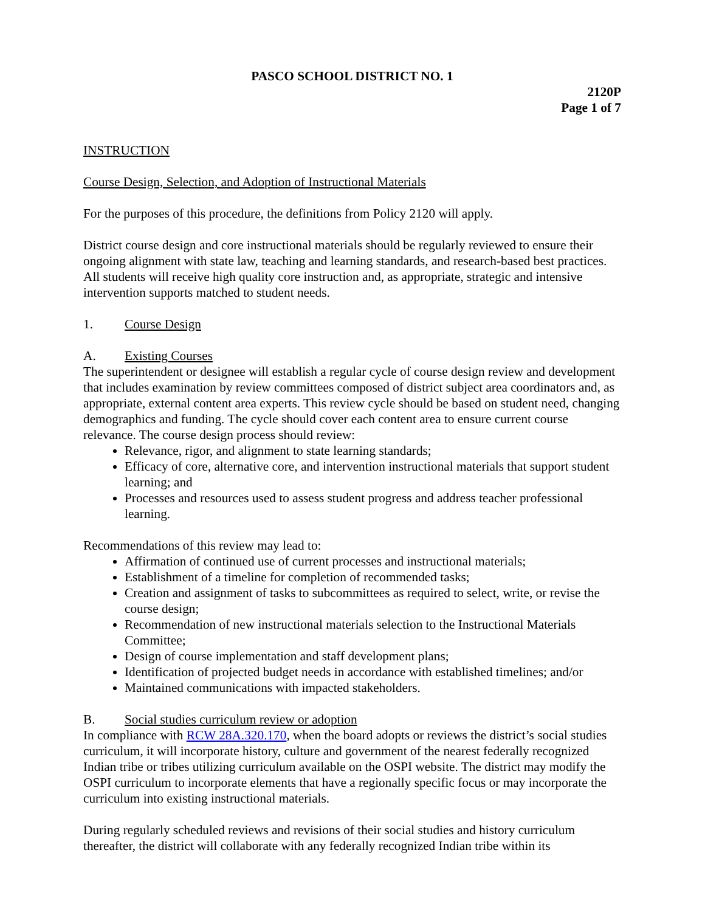PASCO SCHOOL DISTRICT NO. 1
2120P
Page 1 of 7
INSTRUCTION
Course Design, Selection, and Adoption of Instructional Materials
For the purposes of this procedure, the definitions from Policy 2120 will apply.
District course design and core instructional materials should be regularly reviewed to ensure their ongoing alignment with state law, teaching and learning standards, and research-based best practices. All students will receive high quality core instruction and, as appropriate, strategic and intensive intervention supports matched to student needs.
1. Course Design
A. Existing Courses
The superintendent or designee will establish a regular cycle of course design review and development that includes examination by review committees composed of district subject area coordinators and, as appropriate, external content area experts. This review cycle should be based on student need, changing demographics and funding. The cycle should cover each content area to ensure current course relevance. The course design process should review:
Relevance, rigor, and alignment to state learning standards;
Efficacy of core, alternative core, and intervention instructional materials that support student learning; and
Processes and resources used to assess student progress and address teacher professional learning.
Recommendations of this review may lead to:
Affirmation of continued use of current processes and instructional materials;
Establishment of a timeline for completion of recommended tasks;
Creation and assignment of tasks to subcommittees as required to select, write, or revise the course design;
Recommendation of new instructional materials selection to the Instructional Materials Committee;
Design of course implementation and staff development plans;
Identification of projected budget needs in accordance with established timelines; and/or
Maintained communications with impacted stakeholders.
B. Social studies curriculum review or adoption
In compliance with RCW 28A.320.170, when the board adopts or reviews the district’s social studies curriculum, it will incorporate history, culture and government of the nearest federally recognized Indian tribe or tribes utilizing curriculum available on the OSPI website. The district may modify the OSPI curriculum to incorporate elements that have a regionally specific focus or may incorporate the curriculum into existing instructional materials.
During regularly scheduled reviews and revisions of their social studies and history curriculum thereafter, the district will collaborate with any federally recognized Indian tribe within its